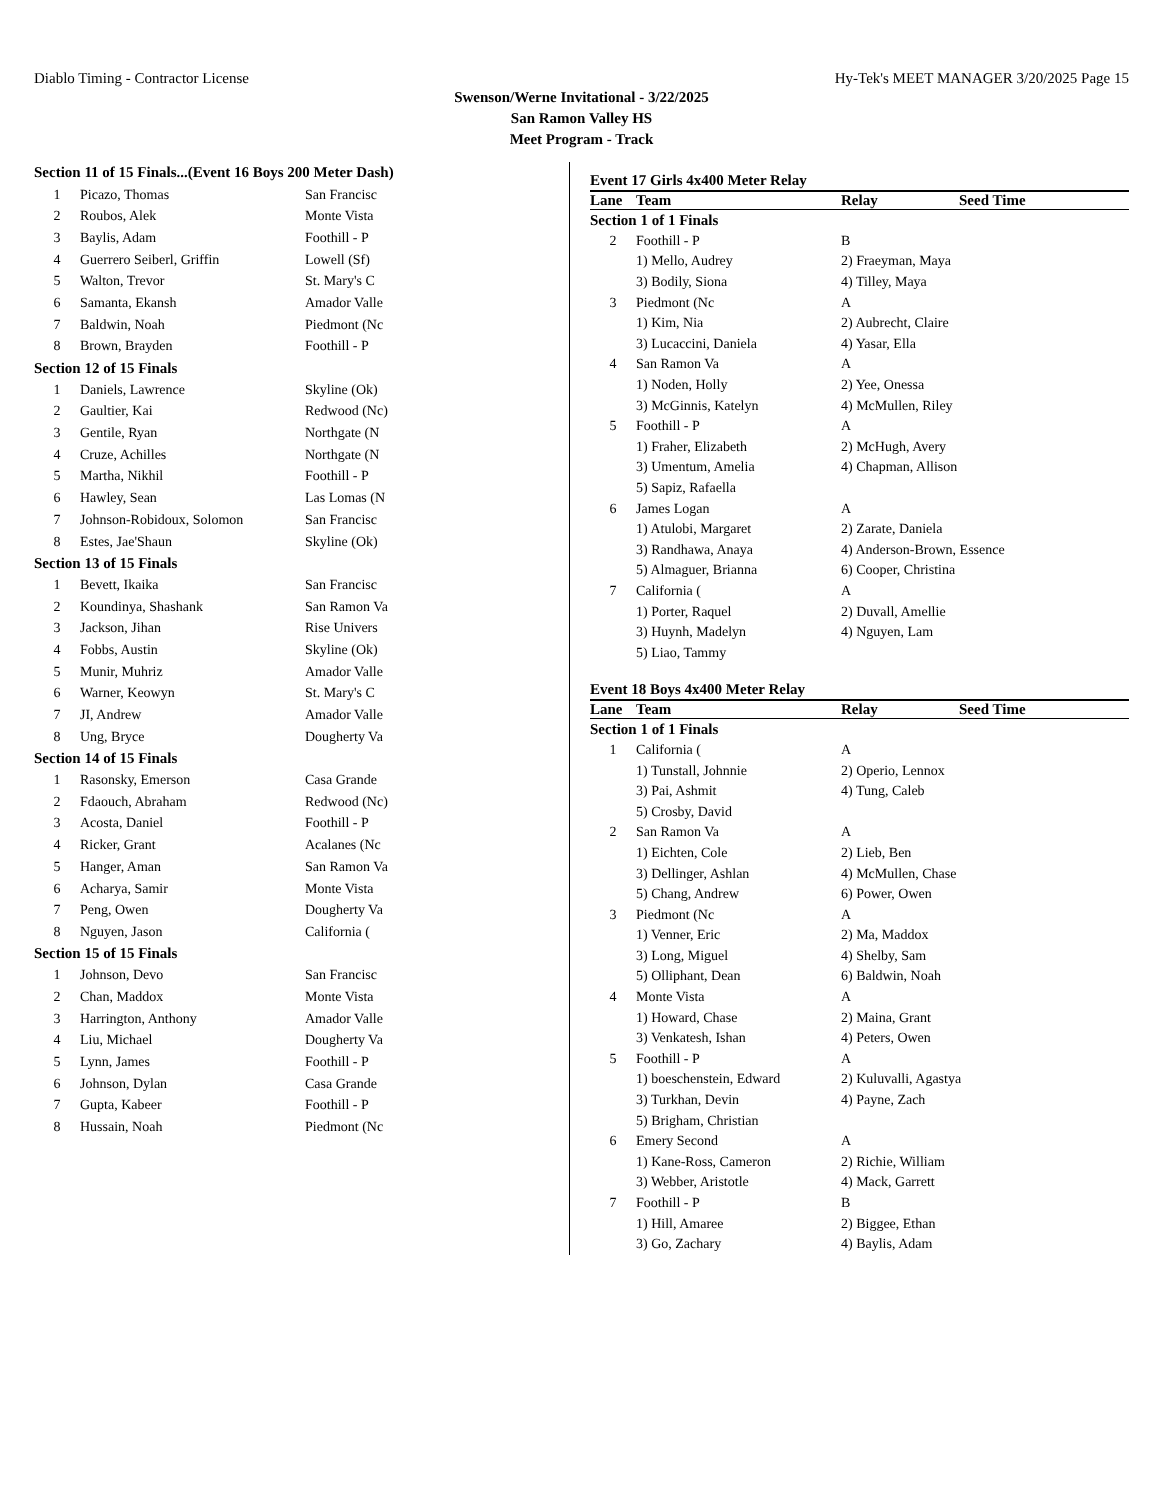Diablo Timing - Contractor License Hy-Tek's MEET MANAGER 3/20/2025 Page 15
Swenson/Werne Invitational - 3/22/2025
San Ramon Valley HS
Meet Program - Track
| Section 11 of 15 Finals...(Event 16 Boys 200 Meter Dash) | | |
| 1 | Picazo, Thomas | San Francisc |
| 2 | Roubos, Alek | Monte Vista |
| 3 | Baylis, Adam | Foothill - P |
| 4 | Guerrero Seiberl, Griffin | Lowell (Sf) |
| 5 | Walton, Trevor | St. Mary's C |
| 6 | Samanta, Ekansh | Amador Valle |
| 7 | Baldwin, Noah | Piedmont (Nc |
| 8 | Brown, Brayden | Foothill - P |
| Section 12 of 15 Finals | | |
| 1 | Daniels, Lawrence | Skyline (Ok) |
| 2 | Gaultier, Kai | Redwood (Nc) |
| 3 | Gentile, Ryan | Northgate (N |
| 4 | Cruze, Achilles | Northgate (N |
| 5 | Martha, Nikhil | Foothill - P |
| 6 | Hawley, Sean | Las Lomas (N |
| 7 | Johnson-Robidoux, Solomon | San Francisc |
| 8 | Estes, Jae'Shaun | Skyline (Ok) |
| Section 13 of 15 Finals | | |
| 1 | Bevett, Ikaika | San Francisc |
| 2 | Koundinya, Shashank | San Ramon Va |
| 3 | Jackson, Jihan | Rise Univers |
| 4 | Fobbs, Austin | Skyline (Ok) |
| 5 | Munir, Muhriz | Amador Valle |
| 6 | Warner, Keowyn | St. Mary's C |
| 7 | JI, Andrew | Amador Valle |
| 8 | Ung, Bryce | Dougherty Va |
| Section 14 of 15 Finals | | |
| 1 | Rasonsky, Emerson | Casa Grande |
| 2 | Fdaouch, Abraham | Redwood (Nc) |
| 3 | Acosta, Daniel | Foothill - P |
| 4 | Ricker, Grant | Acalanes (Nc |
| 5 | Hanger, Aman | San Ramon Va |
| 6 | Acharya, Samir | Monte Vista |
| 7 | Peng, Owen | Dougherty Va |
| 8 | Nguyen, Jason | California ( |
| Section 15 of 15 Finals | | |
| 1 | Johnson, Devo | San Francisc |
| 2 | Chan, Maddox | Monte Vista |
| 3 | Harrington, Anthony | Amador Valle |
| 4 | Liu, Michael | Dougherty Va |
| 5 | Lynn, James | Foothill - P |
| 6 | Johnson, Dylan | Casa Grande |
| 7 | Gupta, Kabeer | Foothill - P |
| 8 | Hussain, Noah | Piedmont (Nc |
Event 17 Girls 4x400 Meter Relay
| Lane | Team | Relay | Seed Time |
| --- | --- | --- | --- |
| Section 1 of 1 Finals | | | |
| 2 | Foothill - P | B | |
| | 1) Mello, Audrey | 2) Fraeyman, Maya | |
| | 3) Bodily, Siona | 4) Tilley, Maya | |
| 3 | Piedmont (Nc | A | |
| | 1) Kim, Nia | 2) Aubrecht, Claire | |
| | 3) Lucaccini, Daniela | 4) Yasar, Ella | |
| 4 | San Ramon Va | A | |
| | 1) Noden, Holly | 2) Yee, Onessa | |
| | 3) McGinnis, Katelyn | 4) McMullen, Riley | |
| 5 | Foothill - P | A | |
| | 1) Fraher, Elizabeth | 2) McHugh, Avery | |
| | 3) Umentum, Amelia | 4) Chapman, Allison | |
| | 5) Sapiz, Rafaella | | |
| 6 | James Logan | A | |
| | 1) Atulobi, Margaret | 2) Zarate, Daniela | |
| | 3) Randhawa, Anaya | 4) Anderson-Brown, Essence | |
| | 5) Almaguer, Brianna | 6) Cooper, Christina | |
| 7 | California ( | A | |
| | 1) Porter, Raquel | 2) Duvall, Amellie | |
| | 3) Huynh, Madelyn | 4) Nguyen, Lam | |
| | 5) Liao, Tammy | | |
Event 18 Boys 4x400 Meter Relay
| Lane | Team | Relay | Seed Time |
| --- | --- | --- | --- |
| Section 1 of 1 Finals | | | |
| 1 | California ( | A | |
| | 1) Tunstall, Johnnie | 2) Operio, Lennox | |
| | 3) Pai, Ashmit | 4) Tung, Caleb | |
| | 5) Crosby, David | | |
| 2 | San Ramon Va | A | |
| | 1) Eichten, Cole | 2) Lieb, Ben | |
| | 3) Dellinger, Ashlan | 4) McMullen, Chase | |
| | 5) Chang, Andrew | 6) Power, Owen | |
| 3 | Piedmont (Nc | A | |
| | 1) Venner, Eric | 2) Ma, Maddox | |
| | 3) Long, Miguel | 4) Shelby, Sam | |
| | 5) Olliphant, Dean | 6) Baldwin, Noah | |
| 4 | Monte Vista | A | |
| | 1) Howard, Chase | 2) Maina, Grant | |
| | 3) Venkatesh, Ishan | 4) Peters, Owen | |
| 5 | Foothill - P | A | |
| | 1) boeschenstein, Edward | 2) Kuluvalli, Agastya | |
| | 3) Turkhan, Devin | 4) Payne, Zach | |
| | 5) Brigham, Christian | | |
| 6 | Emery Second | A | |
| | 1) Kane-Ross, Cameron | 2) Richie, William | |
| | 3) Webber, Aristotle | 4) Mack, Garrett | |
| 7 | Foothill - P | B | |
| | 1) Hill, Amaree | 2) Biggee, Ethan | |
| | 3) Go, Zachary | 4) Baylis, Adam | |